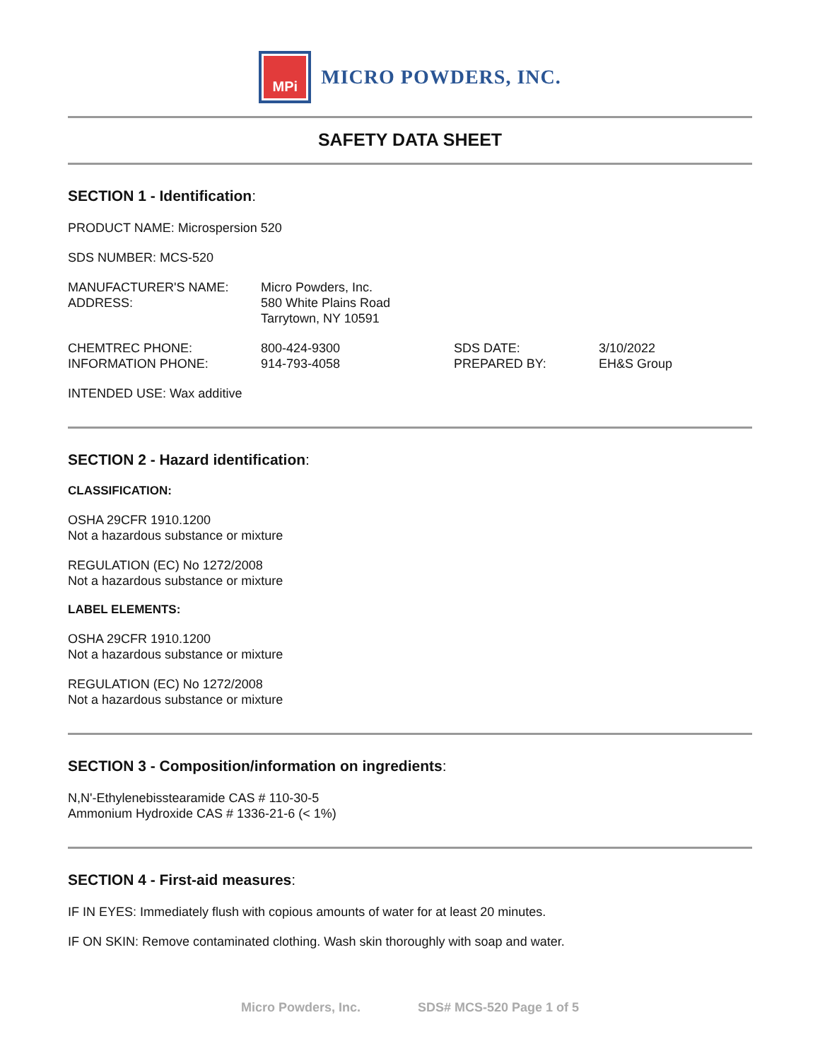MPi
MICRO POWDERS, INC.
SAFETY DATA SHEET
SECTION 1 - Identification:
PRODUCT NAME: Microspersion 520
SDS NUMBER: MCS-520
MANUFACTURER'S NAME:
ADDRESS:
Micro Powders, Inc.
580 White Plains Road
Tarrytown, NY 10591
CHEMTREC PHONE:
INFORMATION PHONE:
800-424-9300
914-793-4058
SDS DATE:
PREPARED BY:
3/10/2022
EH&S Group
INTENDED USE: Wax additive
SECTION 2 - Hazard identification:
CLASSIFICATION:
OSHA 29CFR 1910.1200
Not a hazardous substance or mixture
REGULATION (EC) No 1272/2008
Not a hazardous substance or mixture
LABEL ELEMENTS:
OSHA 29CFR 1910.1200
Not a hazardous substance or mixture
REGULATION (EC) No 1272/2008
Not a hazardous substance or mixture
SECTION 3 - Composition/information on ingredients:
N,N'-Ethylenebisstearamide CAS # 110-30-5
Ammonium Hydroxide CAS # 1336-21-6 (< 1%)
SECTION 4 - First-aid measures:
IF IN EYES: Immediately flush with copious amounts of water for at least 20 minutes.
IF ON SKIN: Remove contaminated clothing. Wash skin thoroughly with soap and water.
Micro Powders, Inc. SDS# MCS-520 Page 1 of 5